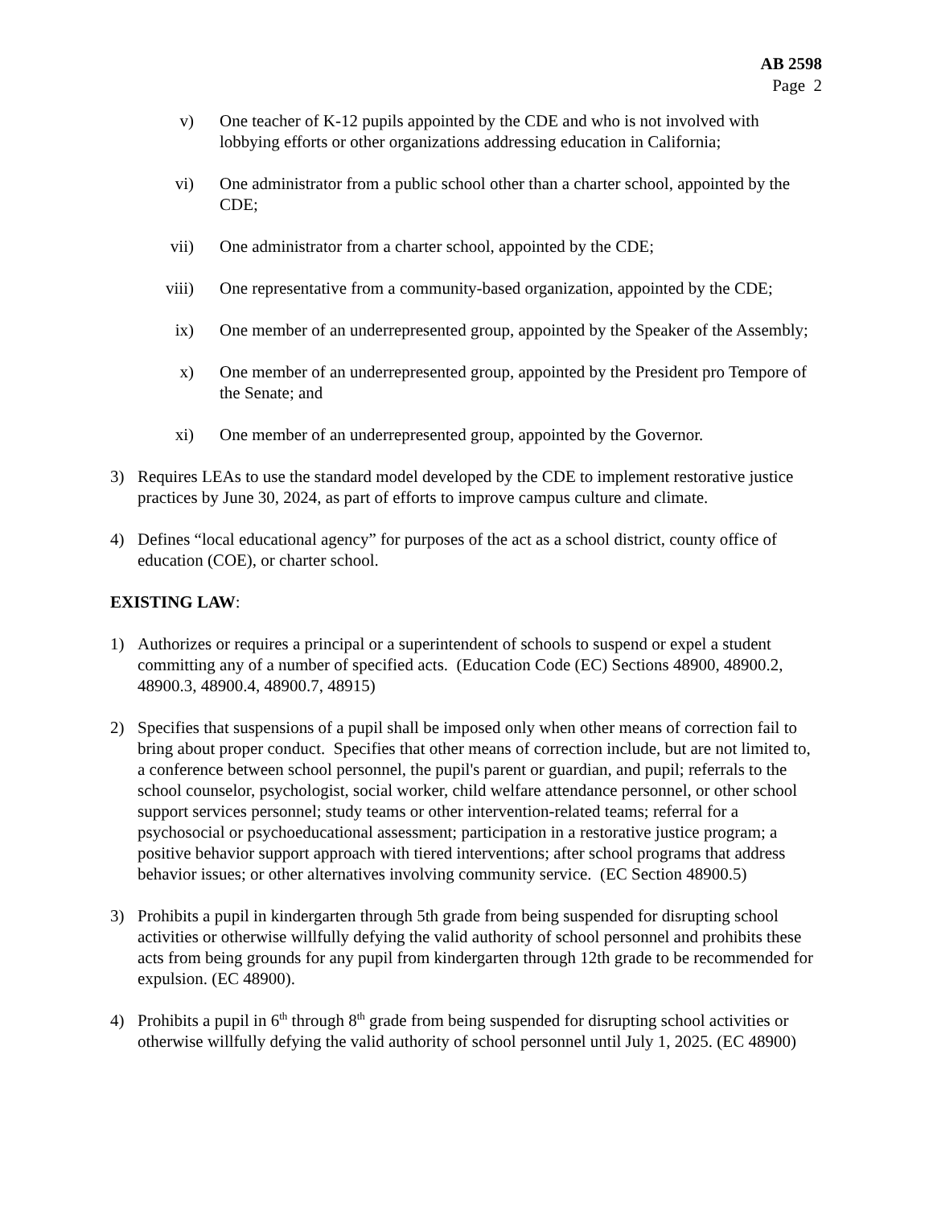AB 2598
Page 2
v) One teacher of K-12 pupils appointed by the CDE and who is not involved with lobbying efforts or other organizations addressing education in California;
vi) One administrator from a public school other than a charter school, appointed by the CDE;
vii) One administrator from a charter school, appointed by the CDE;
viii) One representative from a community-based organization, appointed by the CDE;
ix) One member of an underrepresented group, appointed by the Speaker of the Assembly;
x) One member of an underrepresented group, appointed by the President pro Tempore of the Senate; and
xi) One member of an underrepresented group, appointed by the Governor.
3) Requires LEAs to use the standard model developed by the CDE to implement restorative justice practices by June 30, 2024, as part of efforts to improve campus culture and climate.
4) Defines “local educational agency” for purposes of the act as a school district, county office of education (COE), or charter school.
EXISTING LAW:
1) Authorizes or requires a principal or a superintendent of schools to suspend or expel a student committing any of a number of specified acts. (Education Code (EC) Sections 48900, 48900.2, 48900.3, 48900.4, 48900.7, 48915)
2) Specifies that suspensions of a pupil shall be imposed only when other means of correction fail to bring about proper conduct. Specifies that other means of correction include, but are not limited to, a conference between school personnel, the pupil's parent or guardian, and pupil; referrals to the school counselor, psychologist, social worker, child welfare attendance personnel, or other school support services personnel; study teams or other intervention-related teams; referral for a psychosocial or psychoeducational assessment; participation in a restorative justice program; a positive behavior support approach with tiered interventions; after school programs that address behavior issues; or other alternatives involving community service. (EC Section 48900.5)
3) Prohibits a pupil in kindergarten through 5th grade from being suspended for disrupting school activities or otherwise willfully defying the valid authority of school personnel and prohibits these acts from being grounds for any pupil from kindergarten through 12th grade to be recommended for expulsion. (EC 48900).
4) Prohibits a pupil in 6<sup>th</sup> through 8<sup>th</sup> grade from being suspended for disrupting school activities or otherwise willfully defying the valid authority of school personnel until July 1, 2025. (EC 48900)